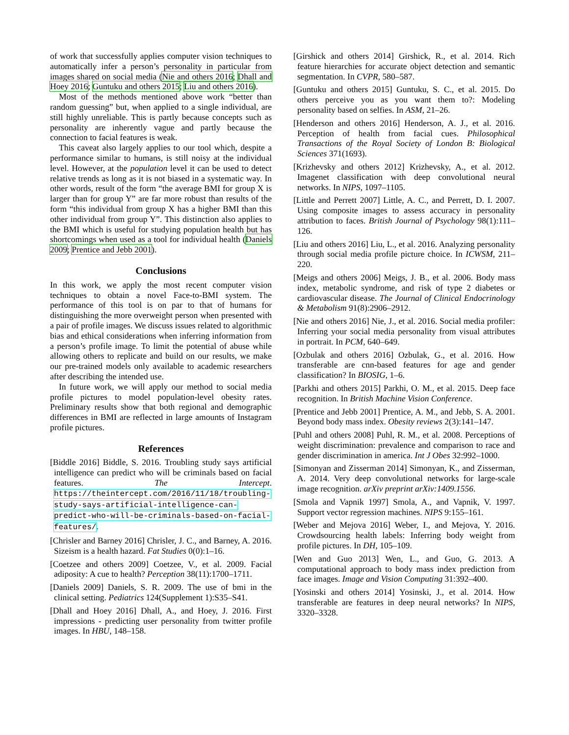of work that successfully applies computer vision techniques to automatically infer a person’s personality in particular from images shared on social media (Nie and others 2016; Dhall and Hoey 2016; Guntuku and others 2015; Liu and others 2016).
Most of the methods mentioned above work “better than random guessing” but, when applied to a single individual, are still highly unreliable. This is partly because concepts such as personality are inherently vague and partly because the connection to facial features is weak.
This caveat also largely applies to our tool which, despite a performance similar to humans, is still noisy at the individual level. However, at the population level it can be used to detect relative trends as long as it is not biased in a systematic way. In other words, result of the form “the average BMI for group X is larger than for group Y” are far more robust than results of the form “this individual from group X has a higher BMI than this other individual from group Y”. This distinction also applies to the BMI which is useful for studying population health but has shortcomings when used as a tool for individual health (Daniels 2009; Prentice and Jebb 2001).
Conclusions
In this work, we apply the most recent computer vision techniques to obtain a novel Face-to-BMI system. The performance of this tool is on par to that of humans for distinguishing the more overweight person when presented with a pair of profile images. We discuss issues related to algorithmic bias and ethical considerations when inferring information from a person’s profile image. To limit the potential of abuse while allowing others to replicate and build on our results, we make our pre-trained models only available to academic researchers after describing the intended use.
In future work, we will apply our method to social media profile pictures to model population-level obesity rates. Preliminary results show that both regional and demographic differences in BMI are reflected in large amounts of Instagram profile pictures.
References
[Biddle 2016] Biddle, S. 2016. Troubling study says artificial intelligence can predict who will be criminals based on facial features. The Intercept. https://theintercept.com/2016/11/18/troubling-study-says-artificial-intelligence-can-predict-who-will-be-criminals-based-on-facial-features/.
[Chrisler and Barney 2016] Chrisler, J. C., and Barney, A. 2016. Sizeism is a health hazard. Fat Studies 0(0):1–16.
[Coetzee and others 2009] Coetzee, V., et al. 2009. Facial adiposity: A cue to health? Perception 38(11):1700–1711.
[Daniels 2009] Daniels, S. R. 2009. The use of bmi in the clinical setting. Pediatrics 124(Supplement 1):S35–S41.
[Dhall and Hoey 2016] Dhall, A., and Hoey, J. 2016. First impressions - predicting user personality from twitter profile images. In HBU, 148–158.
[Girshick and others 2014] Girshick, R., et al. 2014. Rich feature hierarchies for accurate object detection and semantic segmentation. In CVPR, 580–587.
[Guntuku and others 2015] Guntuku, S. C., et al. 2015. Do others perceive you as you want them to?: Modeling personality based on selfies. In ASM, 21–26.
[Henderson and others 2016] Henderson, A. J., et al. 2016. Perception of health from facial cues. Philosophical Transactions of the Royal Society of London B: Biological Sciences 371(1693).
[Krizhevsky and others 2012] Krizhevsky, A., et al. 2012. Imagenet classification with deep convolutional neural networks. In NIPS, 1097–1105.
[Little and Perrett 2007] Little, A. C., and Perrett, D. I. 2007. Using composite images to assess accuracy in personality attribution to faces. British Journal of Psychology 98(1):111–126.
[Liu and others 2016] Liu, L., et al. 2016. Analyzing personality through social media profile picture choice. In ICWSM, 211–220.
[Meigs and others 2006] Meigs, J. B., et al. 2006. Body mass index, metabolic syndrome, and risk of type 2 diabetes or cardiovascular disease. The Journal of Clinical Endocrinology & Metabolism 91(8):2906–2912.
[Nie and others 2016] Nie, J., et al. 2016. Social media profiler: Inferring your social media personality from visual attributes in portrait. In PCM, 640–649.
[Ozbulak and others 2016] Ozbulak, G., et al. 2016. How transferable are cnn-based features for age and gender classification? In BIOSIG, 1–6.
[Parkhi and others 2015] Parkhi, O. M., et al. 2015. Deep face recognition. In British Machine Vision Conference.
[Prentice and Jebb 2001] Prentice, A. M., and Jebb, S. A. 2001. Beyond body mass index. Obesity reviews 2(3):141–147.
[Puhl and others 2008] Puhl, R. M., et al. 2008. Perceptions of weight discrimination: prevalence and comparison to race and gender discrimination in america. Int J Obes 32:992–1000.
[Simonyan and Zisserman 2014] Simonyan, K., and Zisserman, A. 2014. Very deep convolutional networks for large-scale image recognition. arXiv preprint arXiv:1409.1556.
[Smola and Vapnik 1997] Smola, A., and Vapnik, V. 1997. Support vector regression machines. NIPS 9:155–161.
[Weber and Mejova 2016] Weber, I., and Mejova, Y. 2016. Crowdsourcing health labels: Inferring body weight from profile pictures. In DH, 105–109.
[Wen and Guo 2013] Wen, L., and Guo, G. 2013. A computational approach to body mass index prediction from face images. Image and Vision Computing 31:392–400.
[Yosinski and others 2014] Yosinski, J., et al. 2014. How transferable are features in deep neural networks? In NIPS, 3320–3328.